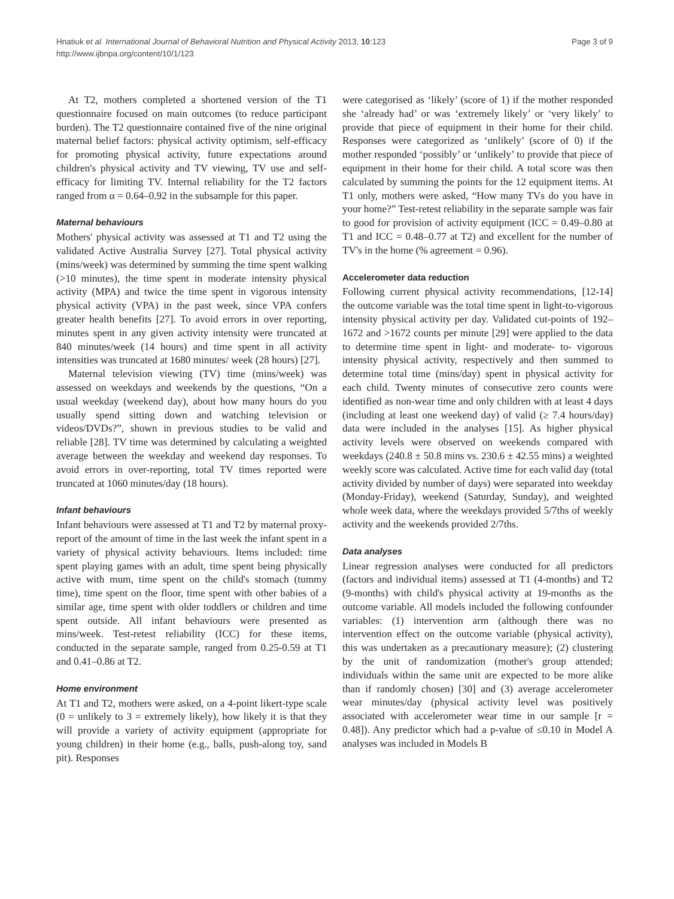Hnatiuk et al. International Journal of Behavioral Nutrition and Physical Activity 2013, 10:123
http://www.ijbnpa.org/content/10/1/123
Page 3 of 9
At T2, mothers completed a shortened version of the T1 questionnaire focused on main outcomes (to reduce participant burden). The T2 questionnaire contained five of the nine original maternal belief factors: physical activity optimism, self-efficacy for promoting physical activity, future expectations around children's physical activity and TV viewing, TV use and self-efficacy for limiting TV. Internal reliability for the T2 factors ranged from α = 0.64–0.92 in the subsample for this paper.
Maternal behaviours
Mothers' physical activity was assessed at T1 and T2 using the validated Active Australia Survey [27]. Total physical activity (mins/week) was determined by summing the time spent walking (>10 minutes), the time spent in moderate intensity physical activity (MPA) and twice the time spent in vigorous intensity physical activity (VPA) in the past week, since VPA confers greater health benefits [27]. To avoid errors in over reporting, minutes spent in any given activity intensity were truncated at 840 minutes/week (14 hours) and time spent in all activity intensities was truncated at 1680 minutes/ week (28 hours) [27].
Maternal television viewing (TV) time (mins/week) was assessed on weekdays and weekends by the questions, “On a usual weekday (weekend day), about how many hours do you usually spend sitting down and watching television or videos/DVDs?”, shown in previous studies to be valid and reliable [28]. TV time was determined by calculating a weighted average between the weekday and weekend day responses. To avoid errors in over-reporting, total TV times reported were truncated at 1060 minutes/day (18 hours).
Infant behaviours
Infant behaviours were assessed at T1 and T2 by maternal proxy-report of the amount of time in the last week the infant spent in a variety of physical activity behaviours. Items included: time spent playing games with an adult, time spent being physically active with mum, time spent on the child's stomach (tummy time), time spent on the floor, time spent with other babies of a similar age, time spent with older toddlers or children and time spent outside. All infant behaviours were presented as mins/week. Test-retest reliability (ICC) for these items, conducted in the separate sample, ranged from 0.25-0.59 at T1 and 0.41–0.86 at T2.
Home environment
At T1 and T2, mothers were asked, on a 4-point likert-type scale (0 = unlikely to 3 = extremely likely), how likely it is that they will provide a variety of activity equipment (appropriate for young children) in their home (e.g., balls, push-along toy, sand pit). Responses
were categorised as ‘likely’ (score of 1) if the mother responded she ‘already had’ or was ‘extremely likely’ or ‘very likely’ to provide that piece of equipment in their home for their child. Responses were categorized as ‘unlikely’ (score of 0) if the mother responded ‘possibly’ or ‘unlikely’ to provide that piece of equipment in their home for their child. A total score was then calculated by summing the points for the 12 equipment items. At T1 only, mothers were asked, “How many TVs do you have in your home?” Test-retest reliability in the separate sample was fair to good for provision of activity equipment (ICC = 0.49–0.80 at T1 and ICC = 0.48–0.77 at T2) and excellent for the number of TV's in the home (% agreement = 0.96).
Accelerometer data reduction
Following current physical activity recommendations, [12-14] the outcome variable was the total time spent in light-to-vigorous intensity physical activity per day. Validated cut-points of 192–1672 and >1672 counts per minute [29] were applied to the data to determine time spent in light- and moderate- to- vigorous intensity physical activity, respectively and then summed to determine total time (mins/day) spent in physical activity for each child. Twenty minutes of consecutive zero counts were identified as non-wear time and only children with at least 4 days (including at least one weekend day) of valid (≥ 7.4 hours/day) data were included in the analyses [15]. As higher physical activity levels were observed on weekends compared with weekdays (240.8 ± 50.8 mins vs. 230.6 ± 42.55 mins) a weighted weekly score was calculated. Active time for each valid day (total activity divided by number of days) were separated into weekday (Monday-Friday), weekend (Saturday, Sunday), and weighted whole week data, where the weekdays provided 5/7ths of weekly activity and the weekends provided 2/7ths.
Data analyses
Linear regression analyses were conducted for all predictors (factors and individual items) assessed at T1 (4-months) and T2 (9-months) with child's physical activity at 19-months as the outcome variable. All models included the following confounder variables: (1) intervention arm (although there was no intervention effect on the outcome variable (physical activity), this was undertaken as a precautionary measure); (2) clustering by the unit of randomization (mother's group attended; individuals within the same unit are expected to be more alike than if randomly chosen) [30] and (3) average accelerometer wear minutes/day (physical activity level was positively associated with accelerometer wear time in our sample [r = 0.48]). Any predictor which had a p-value of ≤0.10 in Model A analyses was included in Models B